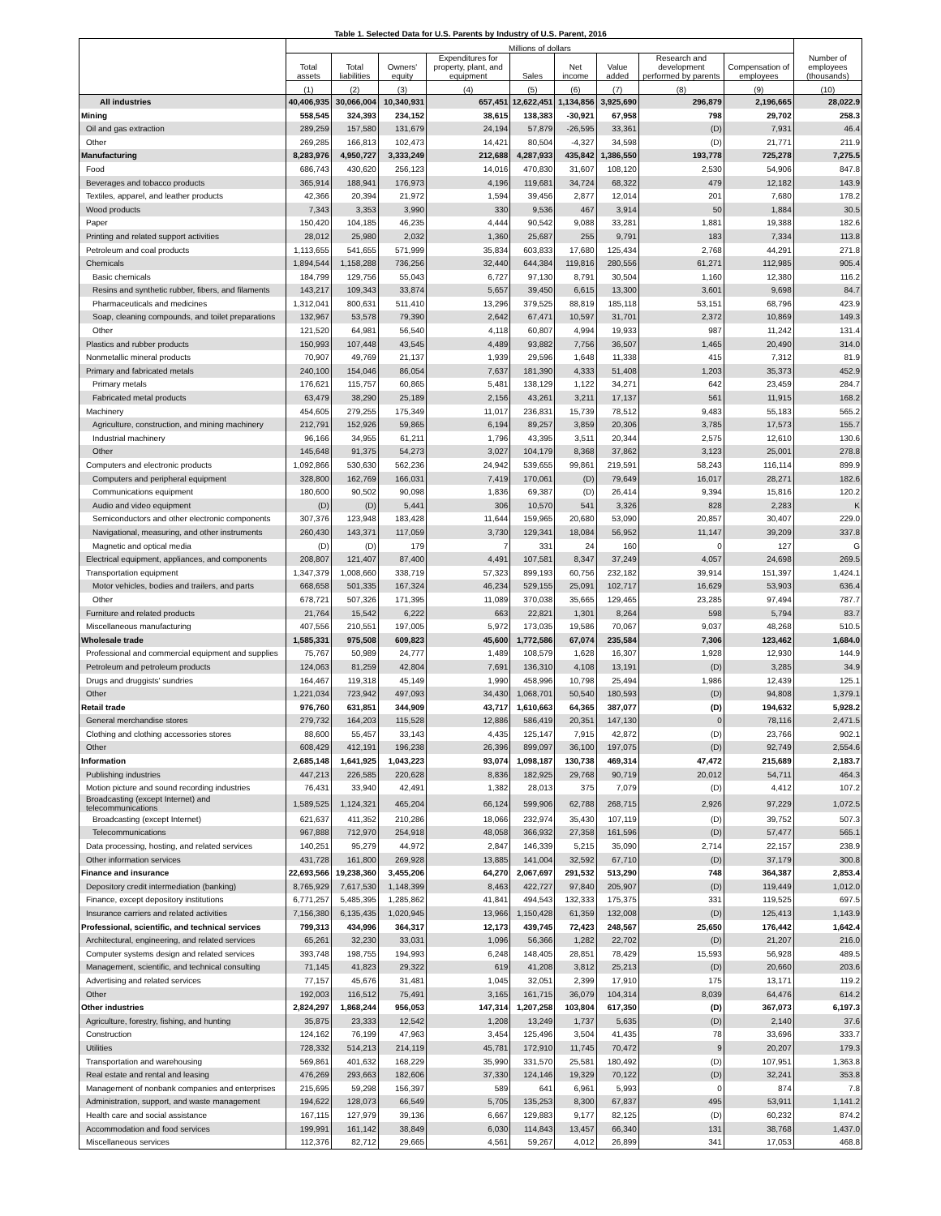Table 1. Selected Data for U.S. Parents by Industry of U.S. Parent, 2016
| | Millions of dollars | | | | | | | | | Number of employees (thousands) |
| --- | --- | --- | --- | --- | --- | --- | --- | --- | --- | --- |
| | Total assets | Total liabilities | Owners' equity | Expenditures for property, plant, and equipment | Sales | Net income | Value added | Research and development performed by parents | Compensation of employees | |
| | (1) | (2) | (3) | (4) | (5) | (6) | (7) | (8) | (9) | (10) |
| All industries | 40,406,935 | 30,066,004 | 10,340,931 | 657,451 | 12,622,451 | 1,134,856 | 3,925,690 | 296,879 | 2,196,665 | 28,022.9 |
| Mining | 558,545 | 324,393 | 234,152 | 38,615 | 138,383 | -30,921 | 67,958 | 798 | 29,702 | 258.3 |
| Oil and gas extraction | 289,259 | 157,580 | 131,679 | 24,194 | 57,879 | -26,595 | 33,361 | (D) | 7,931 | 46.4 |
| Other | 269,285 | 166,813 | 102,473 | 14,421 | 80,504 | -4,327 | 34,598 | (D) | 21,771 | 211.9 |
| Manufacturing | 8,283,976 | 4,950,727 | 3,333,249 | 212,688 | 4,287,933 | 435,842 | 1,386,550 | 193,778 | 725,278 | 7,275.5 |
| Food | 686,743 | 430,620 | 256,123 | 14,016 | 470,830 | 31,607 | 108,120 | 2,530 | 54,906 | 847.8 |
| Beverages and tobacco products | 365,914 | 188,941 | 176,973 | 4,196 | 119,681 | 34,724 | 68,322 | 479 | 12,182 | 143.9 |
| Textiles, apparel, and leather products | 42,366 | 20,394 | 21,972 | 1,594 | 39,456 | 2,877 | 12,014 | 201 | 7,680 | 178.2 |
| Wood products | 7,343 | 3,353 | 3,990 | 330 | 9,536 | 467 | 3,914 | 50 | 1,884 | 30.5 |
| Paper | 150,420 | 104,185 | 46,235 | 4,444 | 90,542 | 9,088 | 33,281 | 1,881 | 19,388 | 182.6 |
| Printing and related support activities | 28,012 | 25,980 | 2,032 | 1,360 | 25,687 | 255 | 9,791 | 183 | 7,334 | 113.8 |
| Petroleum and coal products | 1,113,655 | 541,655 | 571,999 | 35,834 | 603,833 | 17,680 | 125,434 | 2,768 | 44,291 | 271.8 |
| Chemicals | 1,894,544 | 1,158,288 | 736,256 | 32,440 | 644,384 | 119,816 | 280,556 | 61,271 | 112,985 | 905.4 |
| Basic chemicals | 184,799 | 129,756 | 55,043 | 6,727 | 97,130 | 8,791 | 30,504 | 1,160 | 12,380 | 116.2 |
| Resins and synthetic rubber, fibers, and filaments | 143,217 | 109,343 | 33,874 | 5,657 | 39,450 | 6,615 | 13,300 | 3,601 | 9,698 | 84.7 |
| Pharmaceuticals and medicines | 1,312,041 | 800,631 | 511,410 | 13,296 | 379,525 | 88,819 | 185,118 | 53,151 | 68,796 | 423.9 |
| Soap, cleaning compounds, and toilet preparations | 132,967 | 53,578 | 79,390 | 2,642 | 67,471 | 10,597 | 31,701 | 2,372 | 10,869 | 149.3 |
| Other | 121,520 | 64,981 | 56,540 | 4,118 | 60,807 | 4,994 | 19,933 | 987 | 11,242 | 131.4 |
| Plastics and rubber products | 150,993 | 107,448 | 43,545 | 4,489 | 93,882 | 7,756 | 36,507 | 1,465 | 20,490 | 314.0 |
| Nonmetallic mineral products | 70,907 | 49,769 | 21,137 | 1,939 | 29,596 | 1,648 | 11,338 | 415 | 7,312 | 81.9 |
| Primary and fabricated metals | 240,100 | 154,046 | 86,054 | 7,637 | 181,390 | 4,333 | 51,408 | 1,203 | 35,373 | 452.9 |
| Primary metals | 176,621 | 115,757 | 60,865 | 5,481 | 138,129 | 1,122 | 34,271 | 642 | 23,459 | 284.7 |
| Fabricated metal products | 63,479 | 38,290 | 25,189 | 2,156 | 43,261 | 3,211 | 17,137 | 561 | 11,915 | 168.2 |
| Machinery | 454,605 | 279,255 | 175,349 | 11,017 | 236,831 | 15,739 | 78,512 | 9,483 | 55,183 | 565.2 |
| Agriculture, construction, and mining machinery | 212,791 | 152,926 | 59,865 | 6,194 | 89,257 | 3,859 | 20,306 | 3,785 | 17,573 | 155.7 |
| Industrial machinery | 96,166 | 34,955 | 61,211 | 1,796 | 43,395 | 3,511 | 20,344 | 2,575 | 12,610 | 130.6 |
| Other | 145,648 | 91,375 | 54,273 | 3,027 | 104,179 | 8,368 | 37,862 | 3,123 | 25,001 | 278.8 |
| Computers and electronic products | 1,092,866 | 530,630 | 562,236 | 24,942 | 539,655 | 99,861 | 219,591 | 58,243 | 116,114 | 899.9 |
| Computers and peripheral equipment | 328,800 | 162,769 | 166,031 | 7,419 | 170,061 | (D) | 79,649 | 16,017 | 28,271 | 182.6 |
| Communications equipment | 180,600 | 90,502 | 90,098 | 1,836 | 69,387 | (D) | 26,414 | 9,394 | 15,816 | 120.2 |
| Audio and video equipment | (D) | (D) | 5,441 | 306 | 10,570 | 541 | 3,326 | 828 | 2,283 | K |
| Semiconductors and other electronic components | 307,376 | 123,948 | 183,428 | 11,644 | 159,965 | 20,680 | 53,090 | 20,857 | 30,407 | 229.0 |
| Navigational, measuring, and other instruments | 260,430 | 143,371 | 117,059 | 3,730 | 129,341 | 18,084 | 56,952 | 11,147 | 39,209 | 337.8 |
| Magnetic and optical media | (D) | (D) | 179 | 7 | 331 | 24 | 160 | 0 | 127 | G |
| Electrical equipment, appliances, and components | 208,807 | 121,407 | 87,400 | 4,491 | 107,581 | 8,347 | 37,249 | 4,057 | 24,698 | 269.5 |
| Transportation equipment | 1,347,379 | 1,008,660 | 338,719 | 57,323 | 899,193 | 60,756 | 232,182 | 39,914 | 151,397 | 1,424.1 |
| Motor vehicles, bodies and trailers, and parts | 668,658 | 501,335 | 167,324 | 46,234 | 529,155 | 25,091 | 102,717 | 16,629 | 53,903 | 636.4 |
| Other | 678,721 | 507,326 | 171,395 | 11,089 | 370,038 | 35,665 | 129,465 | 23,285 | 97,494 | 787.7 |
| Furniture and related products | 21,764 | 15,542 | 6,222 | 663 | 22,821 | 1,301 | 8,264 | 598 | 5,794 | 83.7 |
| Miscellaneous manufacturing | 407,556 | 210,551 | 197,005 | 5,972 | 173,035 | 19,586 | 70,067 | 9,037 | 48,268 | 510.5 |
| Wholesale trade | 1,585,331 | 975,508 | 609,823 | 45,600 | 1,772,586 | 67,074 | 235,584 | 7,306 | 123,462 | 1,684.0 |
| Professional and commercial equipment and supplies | 75,767 | 50,989 | 24,777 | 1,489 | 108,579 | 1,628 | 16,307 | 1,928 | 12,930 | 144.9 |
| Petroleum and petroleum products | 124,063 | 81,259 | 42,804 | 7,691 | 136,310 | 4,108 | 13,191 | (D) | 3,285 | 34.9 |
| Drugs and druggists' sundries | 164,467 | 119,318 | 45,149 | 1,990 | 458,996 | 10,798 | 25,494 | 1,986 | 12,439 | 125.1 |
| Other | 1,221,034 | 723,942 | 497,093 | 34,430 | 1,068,701 | 50,540 | 180,593 | (D) | 94,808 | 1,379.1 |
| Retail trade | 976,760 | 631,851 | 344,909 | 43,717 | 1,610,663 | 64,365 | 387,077 | (D) | 194,632 | 5,928.2 |
| General merchandise stores | 279,732 | 164,203 | 115,528 | 12,886 | 586,419 | 20,351 | 147,130 | 0 | 78,116 | 2,471.5 |
| Clothing and clothing accessories stores | 88,600 | 55,457 | 33,143 | 4,435 | 125,147 | 7,915 | 42,872 | (D) | 23,766 | 902.1 |
| Other | 608,429 | 412,191 | 196,238 | 26,396 | 899,097 | 36,100 | 197,075 | (D) | 92,749 | 2,554.6 |
| Information | 2,685,148 | 1,641,925 | 1,043,223 | 93,074 | 1,098,187 | 130,738 | 469,314 | 47,472 | 215,689 | 2,183.7 |
| Publishing industries | 447,213 | 226,585 | 220,628 | 8,836 | 182,925 | 29,768 | 90,719 | 20,012 | 54,711 | 464.3 |
| Motion picture and sound recording industries | 76,431 | 33,940 | 42,491 | 1,382 | 28,013 | 375 | 7,079 | (D) | 4,412 | 107.2 |
| Broadcasting (except Internet) and telecommunications | 1,589,525 | 1,124,321 | 465,204 | 66,124 | 599,906 | 62,788 | 268,715 | 2,926 | 97,229 | 1,072.5 |
| Broadcasting (except Internet) | 621,637 | 411,352 | 210,286 | 18,066 | 232,974 | 35,430 | 107,119 | (D) | 39,752 | 507.3 |
| Telecommunications | 967,888 | 712,970 | 254,918 | 48,058 | 366,932 | 27,358 | 161,596 | (D) | 57,477 | 565.1 |
| Data processing, hosting, and related services | 140,251 | 95,279 | 44,972 | 2,847 | 146,339 | 5,215 | 35,090 | 2,714 | 22,157 | 238.9 |
| Other information services | 431,728 | 161,800 | 269,928 | 13,885 | 141,004 | 32,592 | 67,710 | (D) | 37,179 | 300.8 |
| Finance and insurance | 22,693,566 | 19,238,360 | 3,455,206 | 64,270 | 2,067,697 | 291,532 | 513,290 | 748 | 364,387 | 2,853.4 |
| Depository credit intermediation (banking) | 8,765,929 | 7,617,530 | 1,148,399 | 8,463 | 422,727 | 97,840 | 205,907 | (D) | 119,449 | 1,012.0 |
| Finance, except depository institutions | 6,771,257 | 5,485,395 | 1,285,862 | 41,841 | 494,543 | 132,333 | 175,375 | 331 | 119,525 | 697.5 |
| Insurance carriers and related activities | 7,156,380 | 6,135,435 | 1,020,945 | 13,966 | 1,150,428 | 61,359 | 132,008 | (D) | 125,413 | 1,143.9 |
| Professional, scientific, and technical services | 799,313 | 434,996 | 364,317 | 12,173 | 439,745 | 72,423 | 248,567 | 25,650 | 176,442 | 1,642.4 |
| Architectural, engineering, and related services | 65,261 | 32,230 | 33,031 | 1,096 | 56,366 | 1,282 | 22,702 | (D) | 21,207 | 216.0 |
| Computer systems design and related services | 393,748 | 198,755 | 194,993 | 6,248 | 148,405 | 28,851 | 78,429 | 15,593 | 56,928 | 489.5 |
| Management, scientific, and technical consulting | 71,145 | 41,823 | 29,322 | 619 | 41,208 | 3,812 | 25,213 | (D) | 20,660 | 203.6 |
| Advertising and related services | 77,157 | 45,676 | 31,481 | 1,045 | 32,051 | 2,399 | 17,910 | 175 | 13,171 | 119.2 |
| Other | 192,003 | 116,512 | 75,491 | 3,165 | 161,715 | 36,079 | 104,314 | 8,039 | 64,476 | 614.2 |
| Other industries | 2,824,297 | 1,868,244 | 956,053 | 147,314 | 1,207,258 | 103,804 | 617,350 | (D) | 367,073 | 6,197.3 |
| Agriculture, forestry, fishing, and hunting | 35,875 | 23,333 | 12,542 | 1,208 | 13,249 | 1,737 | 5,635 | (D) | 2,140 | 37.6 |
| Construction | 124,162 | 76,199 | 47,963 | 3,454 | 125,496 | 3,504 | 41,435 | 78 | 33,696 | 333.7 |
| Utilities | 728,332 | 514,213 | 214,119 | 45,781 | 172,910 | 11,745 | 70,472 | 9 | 20,207 | 179.3 |
| Transportation and warehousing | 569,861 | 401,632 | 168,229 | 35,990 | 331,570 | 25,581 | 180,492 | (D) | 107,951 | 1,363.8 |
| Real estate and rental and leasing | 476,269 | 293,663 | 182,606 | 37,330 | 124,146 | 19,329 | 70,122 | (D) | 32,241 | 353.8 |
| Management of nonbank companies and enterprises | 215,695 | 59,298 | 156,397 | 589 | 641 | 6,961 | 5,993 | 0 | 874 | 7.8 |
| Administration, support, and waste management | 194,622 | 128,073 | 66,549 | 5,705 | 135,253 | 8,300 | 67,837 | 495 | 53,911 | 1,141.2 |
| Health care and social assistance | 167,115 | 127,979 | 39,136 | 6,667 | 129,883 | 9,177 | 82,125 | (D) | 60,232 | 874.2 |
| Accommodation and food services | 199,991 | 161,142 | 38,849 | 6,030 | 114,843 | 13,457 | 66,340 | 131 | 38,768 | 1,437.0 |
| Miscellaneous services | 112,376 | 82,712 | 29,665 | 4,561 | 59,267 | 4,012 | 26,899 | 341 | 17,053 | 468.8 |